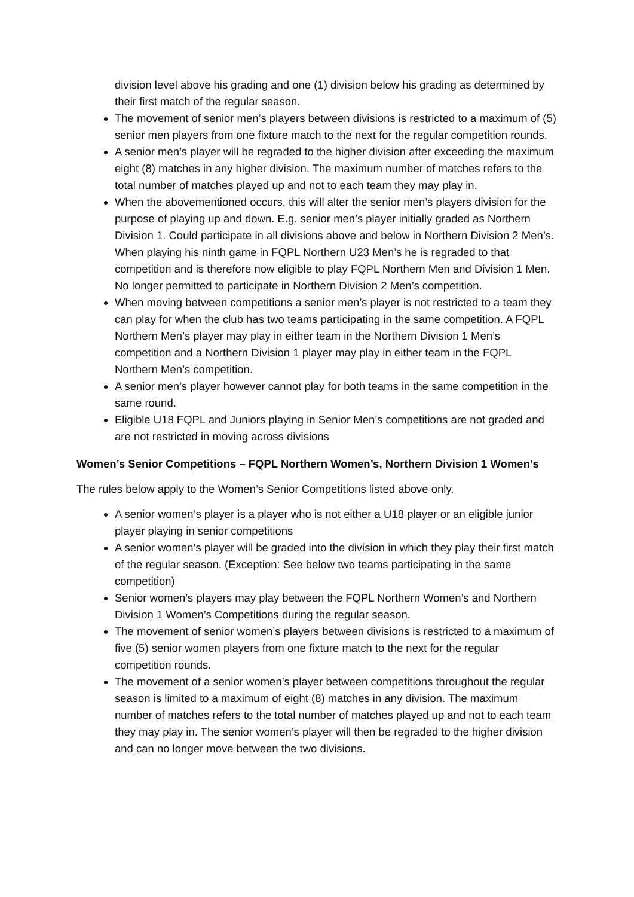division level above his grading and one (1) division below his grading as determined by their first match of the regular season.
The movement of senior men’s players between divisions is restricted to a maximum of (5) senior men players from one fixture match to the next for the regular competition rounds.
A senior men’s player will be regraded to the higher division after exceeding the maximum eight (8) matches in any higher division. The maximum number of matches refers to the total number of matches played up and not to each team they may play in.
When the abovementioned occurs, this will alter the senior men’s players division for the purpose of playing up and down. E.g. senior men’s player initially graded as Northern Division 1. Could participate in all divisions above and below in Northern Division 2 Men’s. When playing his ninth game in FQPL Northern U23 Men’s he is regraded to that competition and is therefore now eligible to play FQPL Northern Men and Division 1 Men. No longer permitted to participate in Northern Division 2 Men’s competition.
When moving between competitions a senior men’s player is not restricted to a team they can play for when the club has two teams participating in the same competition. A FQPL Northern Men’s player may play in either team in the Northern Division 1 Men’s competition and a Northern Division 1 player may play in either team in the FQPL Northern Men’s competition.
A senior men’s player however cannot play for both teams in the same competition in the same round.
Eligible U18 FQPL and Juniors playing in Senior Men’s competitions are not graded and are not restricted in moving across divisions
Women’s Senior Competitions – FQPL Northern Women’s, Northern Division 1 Women’s
The rules below apply to the Women’s Senior Competitions listed above only.
A senior women’s player is a player who is not either a U18 player or an eligible junior player playing in senior competitions
A senior women’s player will be graded into the division in which they play their first match of the regular season. (Exception: See below two teams participating in the same competition)
Senior women’s players may play between the FQPL Northern Women’s and Northern Division 1 Women’s Competitions during the regular season.
The movement of senior women’s players between divisions is restricted to a maximum of five (5) senior women players from one fixture match to the next for the regular competition rounds.
The movement of a senior women’s player between competitions throughout the regular season is limited to a maximum of eight (8) matches in any division. The maximum number of matches refers to the total number of matches played up and not to each team they may play in. The senior women’s player will then be regraded to the higher division and can no longer move between the two divisions.